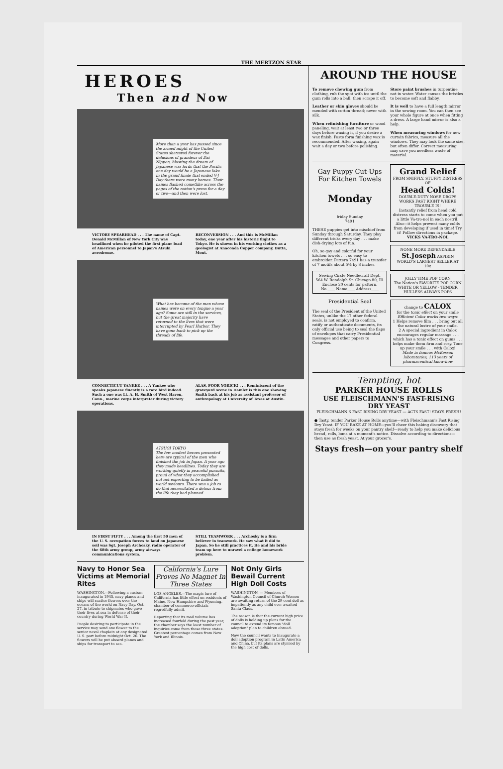THE MERTZON STAR
HEROES
Then and Now
More than a year has passed since the armed might of the United States shattered forever the delusions of grandeur of Dai Nippon, blasting the dream of Japanese war lords that the Pacific one day would be a Japanese lake. In the grand finale that ended V-J Day there were many heroes. Their names flashed cometlike across the pages of the nation's press for a day or two—and then were lost.
VICTORY SPEARHEAD . . . The name of Capt. Donald McMillan of New York City was headlined when he piloted the first plane load of American personnel to Japan's Atsuki aerodrome.
RECONVERSION . . . And this is McMillan today, one year after his historic flight to Tokyo. He is shown in his working clothes as a geologist at Anaconda Copper company, Butte, Mont.
What has become of the men whose names were on every tongue a year ago? Some are still in the services, but the great majority have returned to the lives that were interrupted by Pearl Harbor. They have gone back to pick up the threads of life.
CONNECTICUT YANKEE . . . A Yankee who speaks Japanese fluently is a rare bird indeed. Such a one was Lt. A. H. Smith of West Haven, Conn., marine corps interpreter during victory operations.
ALAS, POOR YORICK! . . . Reminiscent of the graveyard scene in Hamlet is this one showing Smith back at his job as assistant professor of anthropology at University of Texas at Austin.
ATSUGI TOKYO
The few modest heroes presented here are typical of the men who finished the job in Japan. A year ago they made headlines. Today they are working quietly in peaceful pursuits, proud of what they accomplished but not expecting to be hailed as world saviours. There was a job to do that necessitated a detour from the life they had planned.
IN FIRST FIFTY . . . Among the first 50 men of the U. S. occupation forces to land on Japanese soil was Sgt. Joseph Archosky, radio operator of the 68th army group, army airways communications system.
STILL TEAMWORK . . . Archosky is a firm believer in teamwork. He saw what it did to Japan. So he still practices it. He and his bride team up here to unravel a college homework problem.
Navy to Honor Sea Victims at Memorial Rites
WASHINGTON.—Following a custom inaugurated in 1945, navy planes and ships will scatter flowers over the oceans of the world on Navy Day, Oct. 27, in tribute to shipmates who gave their lives at sea in defense of their country during World War II.
People desiring to participate in the service may send one flower to the senior naval chaplain at any designated U. S. port before midnight Oct. 26. The flowers will be put aboard planes and ships for transport to sea.
California's Lure Proves No Magnet In Three States
LOS ANGELES.—The magic lure of California has little effect on residents of Maine, New Hampshire and Wyoming, chamber of commerce officials regretfully admit.
Reporting that its mail volume has increased fourfold during the past year, the chamber says the least number of inquiries come from those three states. Greatest percentage comes from New York and Illinois.
Not Only Girls Bewail Current High Doll Costs
WASHINGTON. — Members of Washington Council of Church Women are awaiting return of the 29-cent doll as impatiently as any child ever awaited Santa Claus.
The reason is that the current high price of dolls is holding up plans for the council to extend its famous "doll adoption" plan to children abroad.
Now the council wants to inaugurate a doll adoption program in Latin America and China, but its plans are stymied by the high cost of dolls.
AROUND THE HOUSE
To remove chewing gum from clothing, rub the spot with ice until the gum rolls into a ball, then scrape it off.
Leather or skin gloves should be mended with cotton thread; never with silk.
When refinishing furniture or wood paneling, wait at least two or three days before waxing it, if you desire a wax finish. Paste form finishing wax is recommended. After waxing, again wait a day or two before polishing.
Store paint brushes in turpentine, not in water. Water causes the bristles to become soft and flabby.
It is well to have a full length mirror in the sewing room. You can then see your whole figure at once when fitting a dress. A large hand mirror is also a help.
When measuring windows for new curtain fabrics, measure all the windows. They may look the same size, but often differ. Correct measuring may save you needless waste of material.
Gay Puppy Cut-Ups For Kitchen Towels
Monday
friday Sunday
7491
THESE puppies get into mischief from Sunday through Saturday. They play different tricks every day . . . make dish-drying lots of fun.
Oh, so gay and colorful for your kitchen towels . . . so easy to embroider. Pattern 7491 has a transfer of 7 motifs about 5½ by 8 inches.
Sewing Circle Needlecraft Dept.
564 W. Randolph St. Chicago 80, Ill.
Enclose 20 cents for pattern.
No.____ Name____ Address____
Presidential Seal
The seal of the President of the United States, unlike the 17 other federal seals, is not employed to confirm, ratify or authenticate documents, its only official use being to seal the flaps of envelopes that carry Presidential messages and other papers to Congress.
Grand Relief
FROM SNIFFLY, STUFFY DISTRESS OF
Head Colds!
DOUBLE-DUTY NOSE DROPS WORKS FAST RIGHT WHERE TROUBLE IS!
Instantly relief from head cold distress starts to come when you put a little Va-tro-nol in each nostril. Also—it helps prevent many colds from developing if used in time! Try it! Follow directions in package.
VICKS VA-TRO-NOL
NONE MORE DEPENDABLE St.Joseph ASPIRIN
WORLD'S LARGEST SELLER AT 10¢
JOLLY TIME POP CORN
The Nation's FAVORITE POP CORN
WHITE OR YELLOW · TENDER HULLESS ALWAYS POPS
change to CALOX
for the tonic effect on your smile
Efficient Calox works two ways:
1 Helps remove film . . . bring out all the natural lustre of your smile.
2 A special ingredient in Calox encourages regular massage . . . which has a tonic effect on gums . . . helps make them firm and rosy. Tone up your smile . . . with Calox!
Made in famous McKesson laboratories, 113 years of pharmaceutical know-how
Tempting, hot
PARKER HOUSE ROLLS
USE FLEISCHMANN'S FAST-RISING DRY YEAST
FLEISCHMANN'S FAST RISING DRY YEAST — ACTS FAST! STAYS FRESH!
● Tasty, tender Parker House Rolls anytime—with Fleischmann's Fast Rising Dry Yeast. IF YOU BAKE AT HOME—you'll cheer this baking discovery that stays fresh for weeks on your pantry shelf—ready to help you make delicious bread, rolls, buns at a moment's notice. Dissolve according to directions—then use as fresh yeast. At your grocer's.
Stays fresh—on your pantry shelf